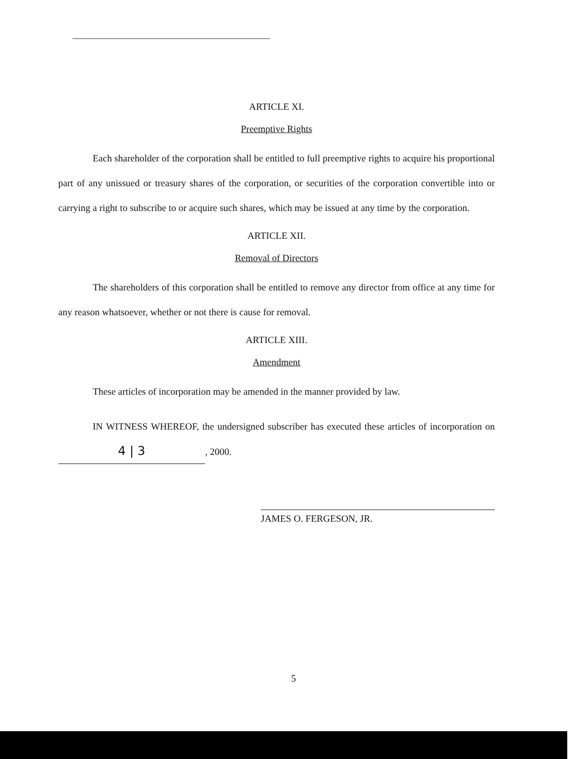ARTICLE XI.
Preemptive Rights
Each shareholder of the corporation shall be entitled to full preemptive rights to acquire his proportional part of any unissued or treasury shares of the corporation, or securities of the corporation convertible into or carrying a right to subscribe to or acquire such shares, which may be issued at any time by the corporation.
ARTICLE XII.
Removal of Directors
The shareholders of this corporation shall be entitled to remove any director from office at any time for any reason whatsoever, whether or not there is cause for removal.
ARTICLE XIII.
Amendment
These articles of incorporation may be amended in the manner provided by law.
IN WITNESS WHEREOF, the undersigned subscriber has executed these articles of incorporation on 4 | 3, 2000.
JAMES O. FERGESON, JR.
5